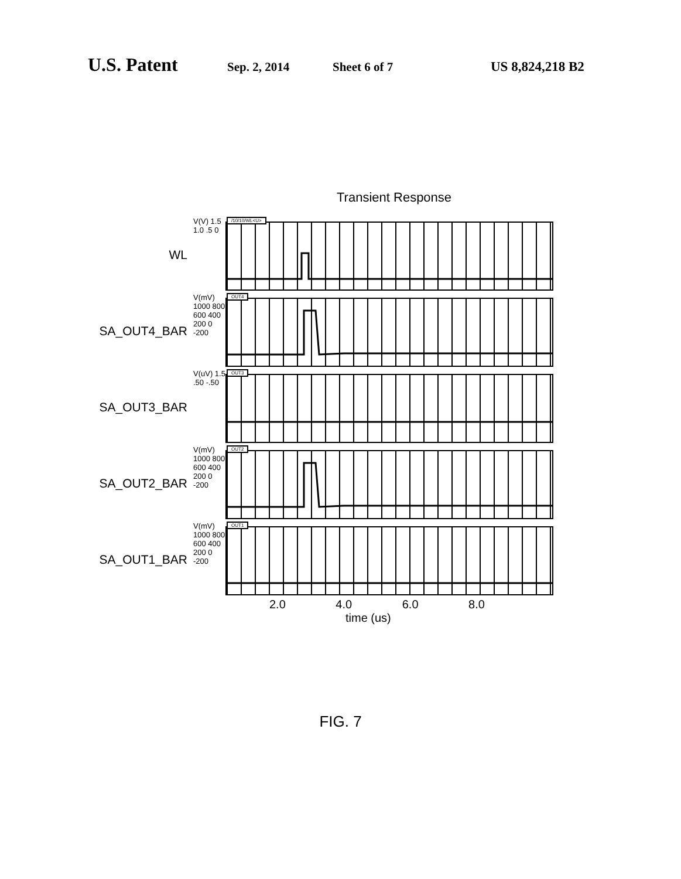U.S. Patent Sep. 2, 2014 Sheet 6 of 7 US 8,824,218 B2
Transient Response
WL
V(V) 1.5 1.0 .5 0
/10/10/WL<U>
SA_OUT4_BAR
V(mV) 1000 800 600 400 200 0 -200
OUT4
SA_OUT3_BAR
V(uV) 1.5 .50 -.50
OUT3
SA_OUT2_BAR
V(mV) 1000 800 600 400 200 0 -200
OUT2
SA_OUT1_BAR
V(mV) 1000 800 600 400 200 0 -200
OUT1
2.0 4.0 6.0 8.0
time (us)
FIG. 7